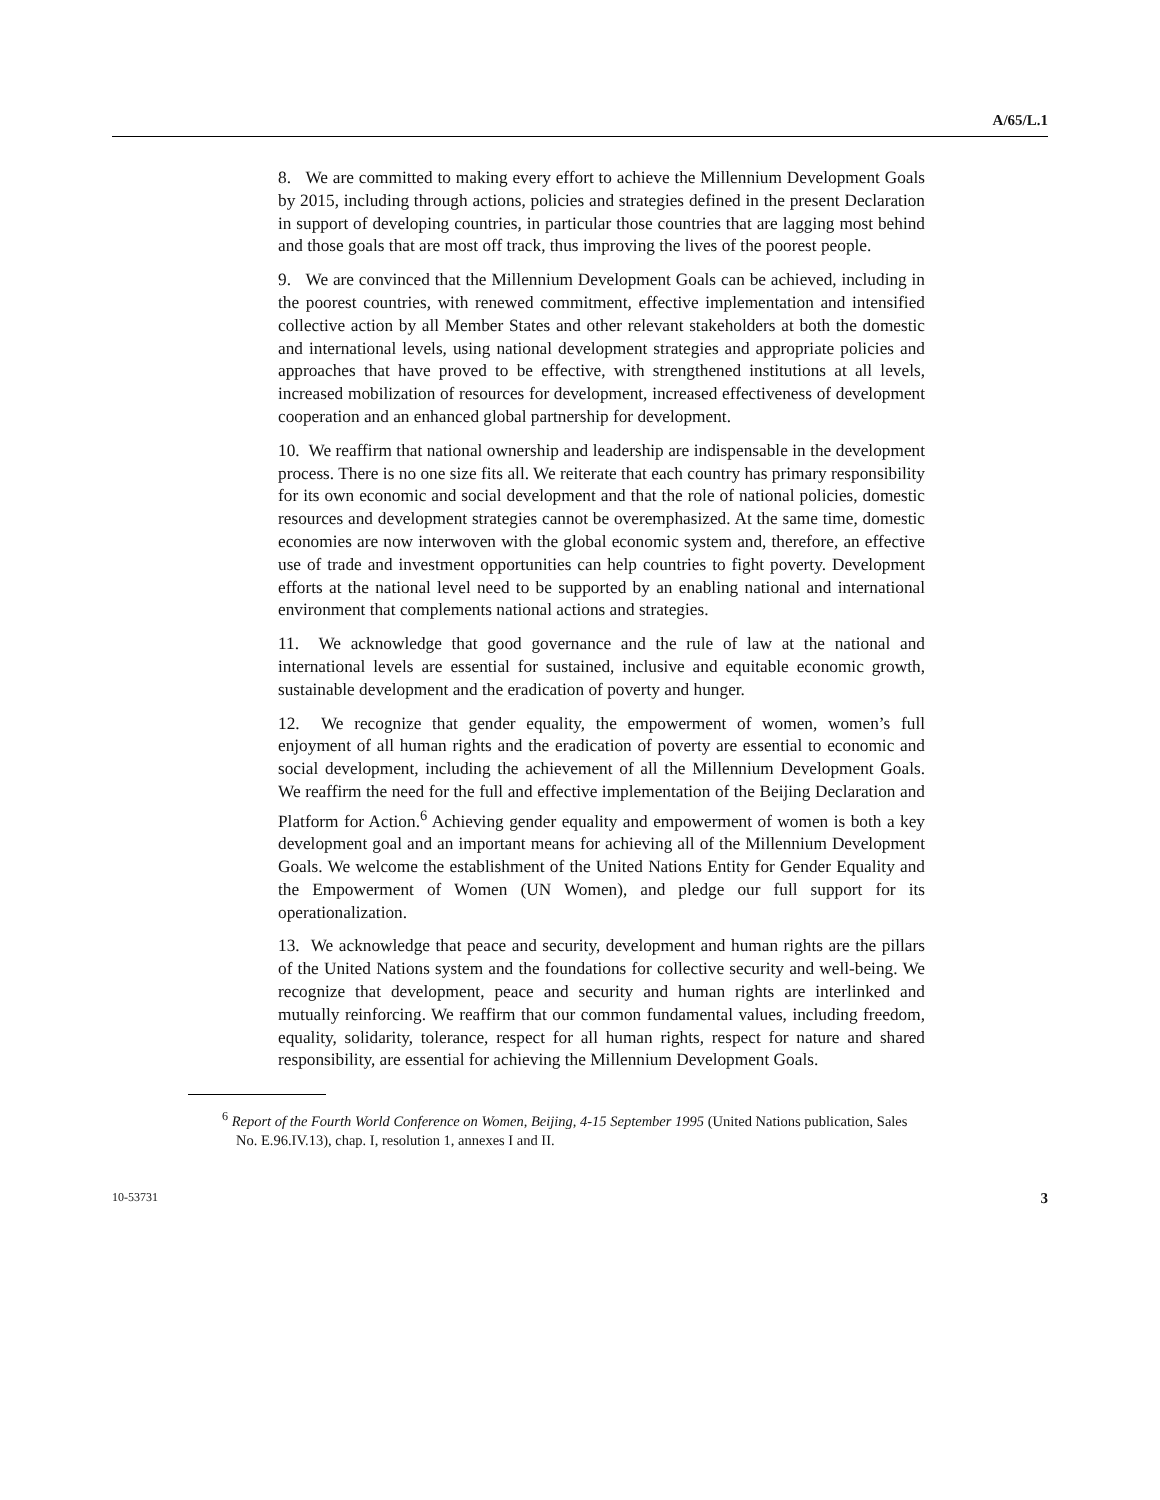A/65/L.1
8. We are committed to making every effort to achieve the Millennium Development Goals by 2015, including through actions, policies and strategies defined in the present Declaration in support of developing countries, in particular those countries that are lagging most behind and those goals that are most off track, thus improving the lives of the poorest people.
9. We are convinced that the Millennium Development Goals can be achieved, including in the poorest countries, with renewed commitment, effective implementation and intensified collective action by all Member States and other relevant stakeholders at both the domestic and international levels, using national development strategies and appropriate policies and approaches that have proved to be effective, with strengthened institutions at all levels, increased mobilization of resources for development, increased effectiveness of development cooperation and an enhanced global partnership for development.
10. We reaffirm that national ownership and leadership are indispensable in the development process. There is no one size fits all. We reiterate that each country has primary responsibility for its own economic and social development and that the role of national policies, domestic resources and development strategies cannot be overemphasized. At the same time, domestic economies are now interwoven with the global economic system and, therefore, an effective use of trade and investment opportunities can help countries to fight poverty. Development efforts at the national level need to be supported by an enabling national and international environment that complements national actions and strategies.
11. We acknowledge that good governance and the rule of law at the national and international levels are essential for sustained, inclusive and equitable economic growth, sustainable development and the eradication of poverty and hunger.
12. We recognize that gender equality, the empowerment of women, women’s full enjoyment of all human rights and the eradication of poverty are essential to economic and social development, including the achievement of all the Millennium Development Goals. We reaffirm the need for the full and effective implementation of the Beijing Declaration and Platform for Action.<sup>6</sup> Achieving gender equality and empowerment of women is both a key development goal and an important means for achieving all of the Millennium Development Goals. We welcome the establishment of the United Nations Entity for Gender Equality and the Empowerment of Women (UN Women), and pledge our full support for its operationalization.
13. We acknowledge that peace and security, development and human rights are the pillars of the United Nations system and the foundations for collective security and well-being. We recognize that development, peace and security and human rights are interlinked and mutually reinforcing. We reaffirm that our common fundamental values, including freedom, equality, solidarity, tolerance, respect for all human rights, respect for nature and shared responsibility, are essential for achieving the Millennium Development Goals.
<sup>6</sup> Report of the Fourth World Conference on Women, Beijing, 4-15 September 1995 (United Nations publication, Sales No. E.96.IV.13), chap. I, resolution 1, annexes I and II.
10-53731 3